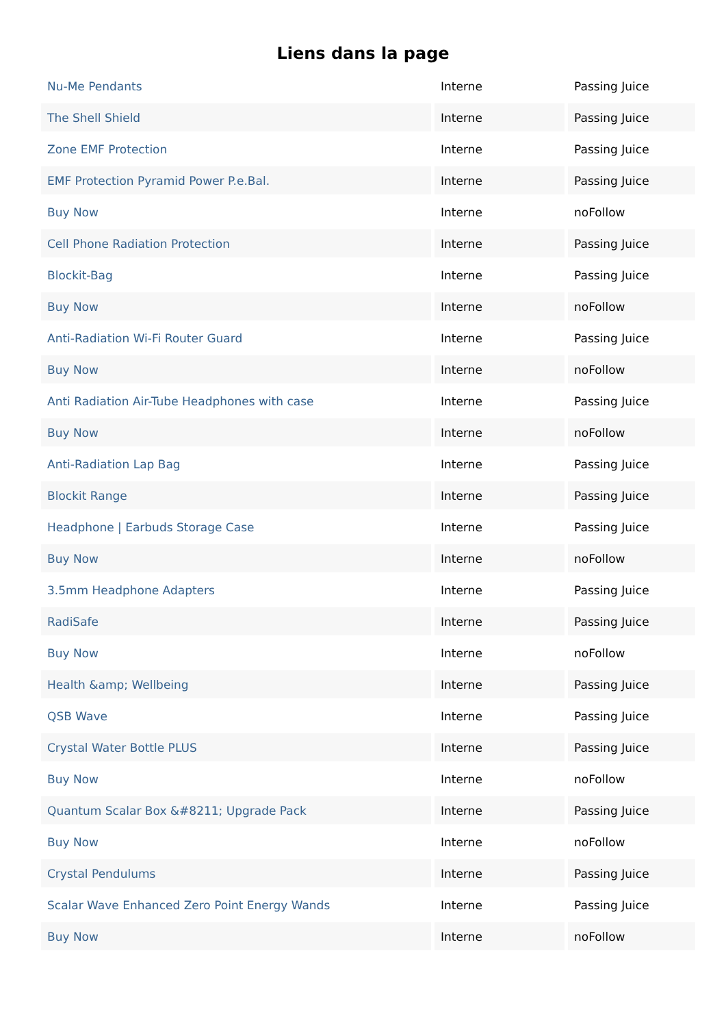Liens dans la page
| Nu-Me Pendants | Interne | Passing Juice |
| The Shell Shield | Interne | Passing Juice |
| Zone EMF Protection | Interne | Passing Juice |
| EMF Protection Pyramid Power P.e.Bal. | Interne | Passing Juice |
| Buy Now | Interne | noFollow |
| Cell Phone Radiation Protection | Interne | Passing Juice |
| Blockit-Bag | Interne | Passing Juice |
| Buy Now | Interne | noFollow |
| Anti-Radiation Wi-Fi Router Guard | Interne | Passing Juice |
| Buy Now | Interne | noFollow |
| Anti Radiation Air-Tube Headphones with case | Interne | Passing Juice |
| Buy Now | Interne | noFollow |
| Anti-Radiation Lap Bag | Interne | Passing Juice |
| Blockit Range | Interne | Passing Juice |
| Headphone / Earbuds Storage Case | Interne | Passing Juice |
| Buy Now | Interne | noFollow |
| 3.5mm Headphone Adapters | Interne | Passing Juice |
| RadiSafe | Interne | Passing Juice |
| Buy Now | Interne | noFollow |
| Health &amp; Wellbeing | Interne | Passing Juice |
| QSB Wave | Interne | Passing Juice |
| Crystal Water Bottle PLUS | Interne | Passing Juice |
| Buy Now | Interne | noFollow |
| Quantum Scalar Box &#8211; Upgrade Pack | Interne | Passing Juice |
| Buy Now | Interne | noFollow |
| Crystal Pendulums | Interne | Passing Juice |
| Scalar Wave Enhanced Zero Point Energy Wands | Interne | Passing Juice |
| Buy Now | Interne | noFollow |